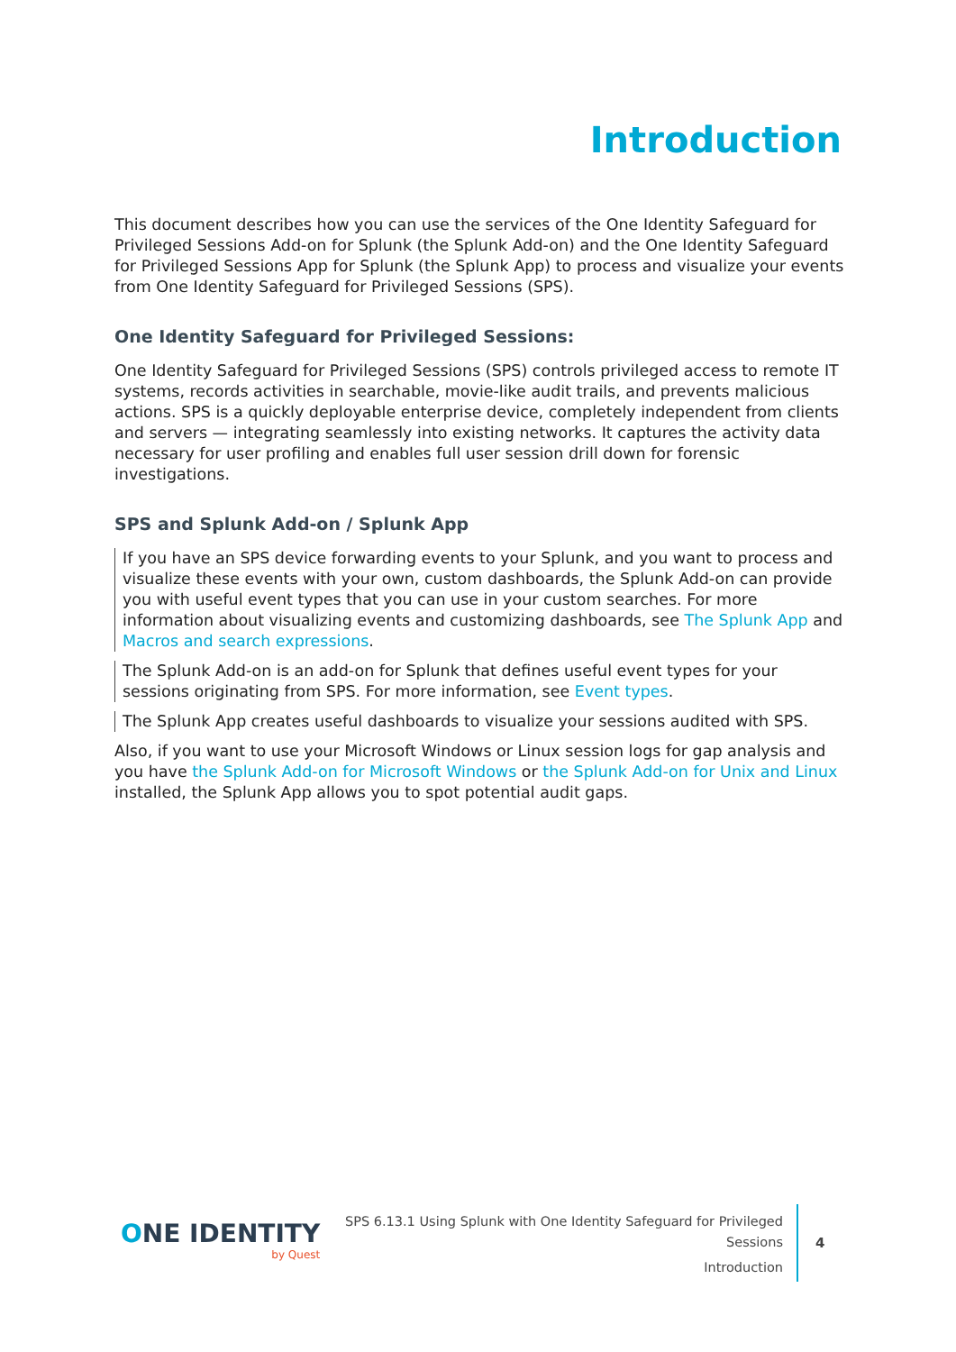Introduction
This document describes how you can use the services of the One Identity Safeguard for Privileged Sessions Add-on for Splunk (the Splunk Add-on) and the One Identity Safeguard for Privileged Sessions App for Splunk (the Splunk App) to process and visualize your events from One Identity Safeguard for Privileged Sessions (SPS).
One Identity Safeguard for Privileged Sessions:
One Identity Safeguard for Privileged Sessions (SPS) controls privileged access to remote IT systems, records activities in searchable, movie-like audit trails, and prevents malicious actions. SPS is a quickly deployable enterprise device, completely independent from clients and servers — integrating seamlessly into existing networks. It captures the activity data necessary for user profiling and enables full user session drill down for forensic investigations.
SPS and Splunk Add-on / Splunk App
If you have an SPS device forwarding events to your Splunk, and you want to process and visualize these events with your own, custom dashboards, the Splunk Add-on can provide you with useful event types that you can use in your custom searches. For more information about visualizing events and customizing dashboards, see The Splunk App and Macros and search expressions.
The Splunk Add-on is an add-on for Splunk that defines useful event types for your sessions originating from SPS. For more information, see Event types.
The Splunk App creates useful dashboards to visualize your sessions audited with SPS.
Also, if you want to use your Microsoft Windows or Linux session logs for gap analysis and you have the Splunk Add-on for Microsoft Windows or the Splunk Add-on for Unix and Linux installed, the Splunk App allows you to spot potential audit gaps.
ONE IDENTITY
by Quest
SPS 6.13.1 Using Splunk with One Identity Safeguard for Privileged
Sessions
Introduction
4